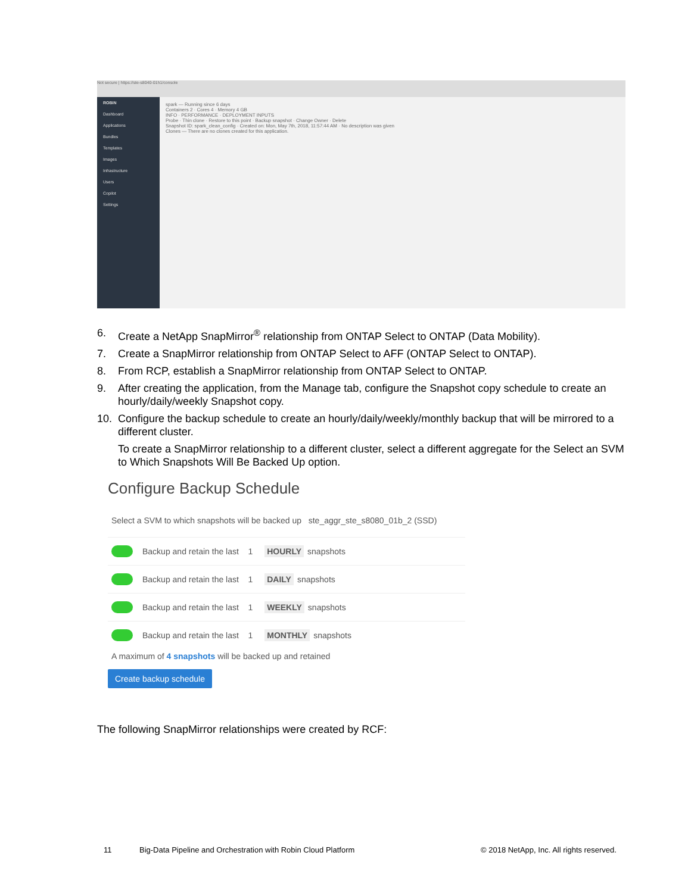Not secure | https://ste-s8040-01h1/console
ROBIN
Dashboard
Applications
Bundles
Templates
Images
Infrastructure
Users
Copilot
Settings
spark — Running since 6 days
Containers 2 · Cores 4 · Memory 4 GB
INFO · PERFORMANCE · DEPLOYMENT INPUTS
Probe · Thin clone · Restore to this point · Backup snapshot · Change Owner · Delete
Snapshot ID: spark_clean_config · Created on: Mon, May 7th, 2018, 11:57:44 AM · No description was given
Clones — There are no clones created for this application.
6. Create a NetApp SnapMirror<sup>®</sup> relationship from ONTAP Select to ONTAP (Data Mobility).
7. Create a SnapMirror relationship from ONTAP Select to AFF (ONTAP Select to ONTAP).
8. From RCP, establish a SnapMirror relationship from ONTAP Select to ONTAP.
9. After creating the application, from the Manage tab, configure the Snapshot copy schedule to create an hourly/daily/weekly Snapshot copy.
10. Configure the backup schedule to create an hourly/daily/weekly/monthly backup that will be mirrored to a different cluster.
To create a SnapMirror relationship to a different cluster, select a different aggregate for the Select an SVM to Which Snapshots Will Be Backed Up option.
Configure Backup Schedule
Select a SVM to which snapshots will be backed up ste_aggr_ste_s8080_01b_2 (SSD)
Backup and retain the last 1 HOURLY snapshots
Backup and retain the last 1 DAILY snapshots
Backup and retain the last 1 WEEKLY snapshots
Backup and retain the last 1 MONTHLY snapshots
A maximum of 4 snapshots will be backed up and retained
Create backup schedule
The following SnapMirror relationships were created by RCF:
11
Big-Data Pipeline and Orchestration with Robin Cloud Platform
© 2018 NetApp, Inc. All rights reserved.